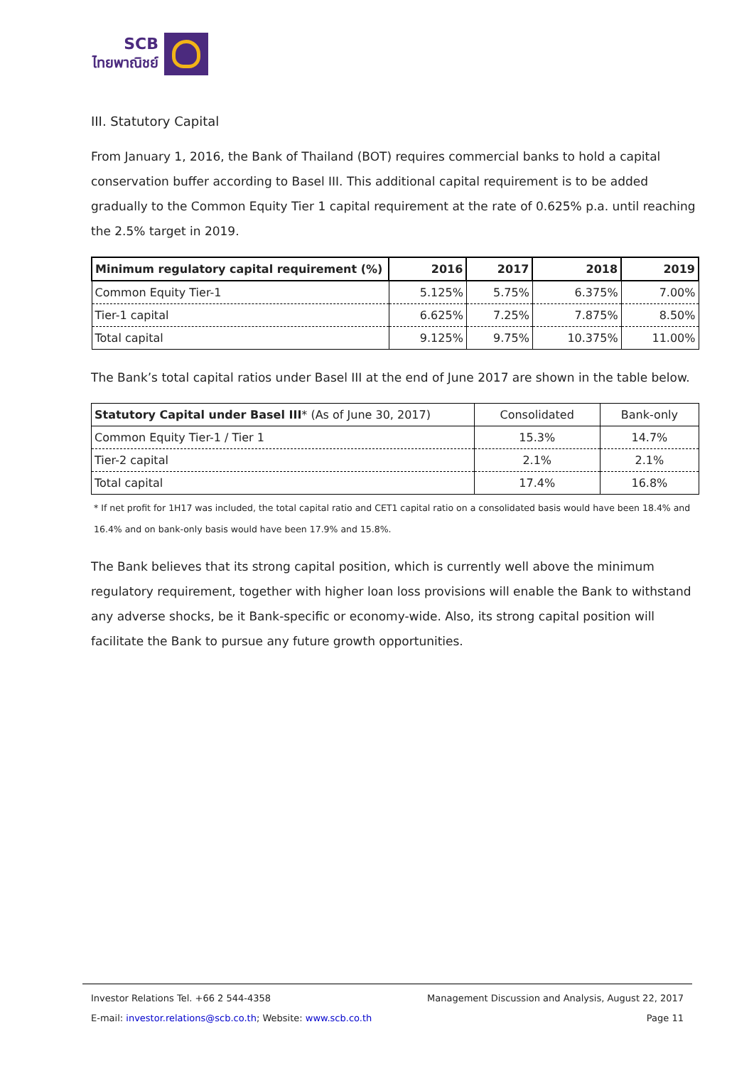SCB
ไทยพาณิชย์
III. Statutory Capital
From January 1, 2016, the Bank of Thailand (BOT) requires commercial banks to hold a capital conservation buffer according to Basel III. This additional capital requirement is to be added gradually to the Common Equity Tier 1 capital requirement at the rate of 0.625% p.a. until reaching the 2.5% target in 2019.
| Minimum regulatory capital requirement (%) | 2016 | 2017 | 2018 | 2019 |
| --- | --- | --- | --- | --- |
| Common Equity Tier-1 | 5.125% | 5.75% | 6.375% | 7.00% |
| Tier-1 capital | 6.625% | 7.25% | 7.875% | 8.50% |
| Total capital | 9.125% | 9.75% | 10.375% | 11.00% |
The Bank’s total capital ratios under Basel III at the end of June 2017 are shown in the table below.
| Statutory Capital under Basel III * (As of June 30, 2017) | Consolidated | Bank-only |
| --- | --- | --- |
| Common Equity Tier-1 / Tier 1 | 15.3% | 14.7% |
| Tier-2 capital | 2.1% | 2.1% |
| Total capital | 17.4% | 16.8% |
* If net profit for 1H17 was included, the total capital ratio and CET1 capital ratio on a consolidated basis would have been 18.4% and 16.4% and on bank-only basis would have been 17.9% and 15.8%.
The Bank believes that its strong capital position, which is currently well above the minimum regulatory requirement, together with higher loan loss provisions will enable the Bank to withstand any adverse shocks, be it Bank-specific or economy-wide. Also, its strong capital position will facilitate the Bank to pursue any future growth opportunities.
Investor Relations Tel. +66 2 544-4358 Management Discussion and Analysis, August 22, 2017
E-mail: investor.relations@scb.co.th; Website: www.scb.co.th Page 11